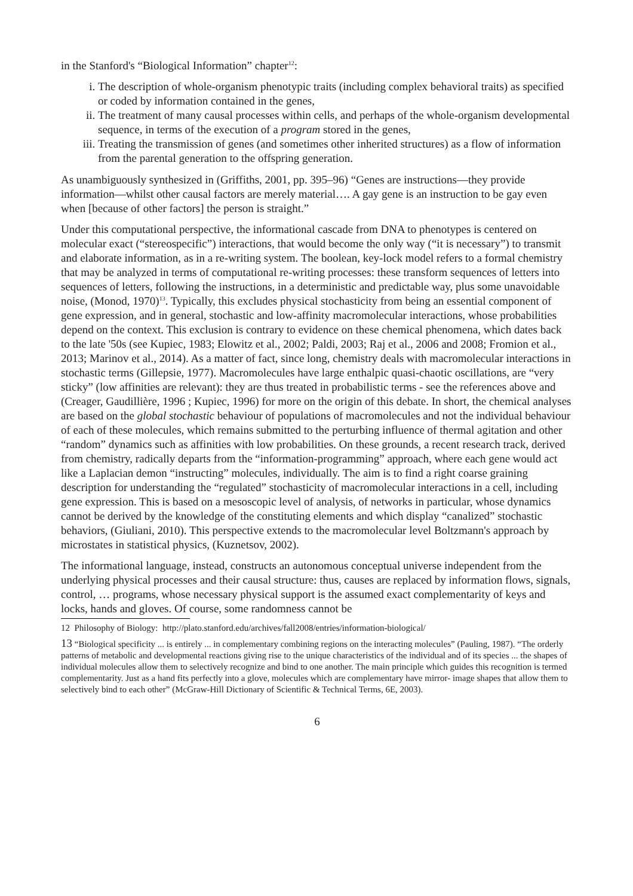in the Stanford's “Biological Information” chapter<sup>12</sup>:
i. The description of whole-organism phenotypic traits (including complex behavioral traits) as specified or coded by information contained in the genes,
ii. The treatment of many causal processes within cells, and perhaps of the whole-organism developmental sequence, in terms of the execution of a program stored in the genes,
iii. Treating the transmission of genes (and sometimes other inherited structures) as a flow of information from the parental generation to the offspring generation.
As unambiguously synthesized in (Griffiths, 2001, pp. 395–96) “Genes are instructions—they provide information—whilst other causal factors are merely material…. A gay gene is an instruction to be gay even when [because of other factors] the person is straight.”
Under this computational perspective, the informational cascade from DNA to phenotypes is centered on molecular exact (“stereospecific”) interactions, that would become the only way (“it is necessary”) to transmit and elaborate information, as in a re-writing system. The boolean, key-lock model refers to a formal chemistry that may be analyzed in terms of computational re-writing processes: these transform sequences of letters into sequences of letters, following the instructions, in a deterministic and predictable way, plus some unavoidable noise, (Monod, 1970)<sup>13</sup>. Typically, this excludes physical stochasticity from being an essential component of gene expression, and in general, stochastic and low-affinity macromolecular interactions, whose probabilities depend on the context. This exclusion is contrary to evidence on these chemical phenomena, which dates back to the late '50s (see Kupiec, 1983; Elowitz et al., 2002; Paldi, 2003; Raj et al., 2006 and 2008; Fromion et al., 2013; Marinov et al., 2014). As a matter of fact, since long, chemistry deals with macromolecular interactions in stochastic terms (Gillepsie, 1977). Macromolecules have large enthalpic quasi-chaotic oscillations, are “very sticky” (low affinities are relevant): they are thus treated in probabilistic terms - see the references above and (Creager, Gaudillière, 1996 ; Kupiec, 1996) for more on the origin of this debate. In short, the chemical analyses are based on the global stochastic behaviour of populations of macromolecules and not the individual behaviour of each of these molecules, which remains submitted to the perturbing influence of thermal agitation and other “random” dynamics such as affinities with low probabilities. On these grounds, a recent research track, derived from chemistry, radically departs from the “information-programming” approach, where each gene would act like a Laplacian demon “instructing” molecules, individually. The aim is to find a right coarse graining description for understanding the “regulated” stochasticity of macromolecular interactions in a cell, including gene expression. This is based on a mesoscopic level of analysis, of networks in particular, whose dynamics cannot be derived by the knowledge of the constituting elements and which display “canalized” stochastic behaviors, (Giuliani, 2010). This perspective extends to the macromolecular level Boltzmann's approach by microstates in statistical physics, (Kuznetsov, 2002).
The informational language, instead, constructs an autonomous conceptual universe independent from the underlying physical processes and their causal structure: thus, causes are replaced by information flows, signals, control, … programs, whose necessary physical support is the assumed exact complementarity of keys and locks, hands and gloves. Of course, some randomness cannot be
12 Philosophy of Biology: http://plato.stanford.edu/archives/fall2008/entries/information-biological/
13 “Biological specificity ... is entirely ... in complementary combining regions on the interacting molecules” (Pauling, 1987). “The orderly patterns of metabolic and developmental reactions giving rise to the unique characteristics of the individual and of its species ... the shapes of individual molecules allow them to selectively recognize and bind to one another. The main principle which guides this recognition is termed complementarity. Just as a hand fits perfectly into a glove, molecules which are complementary have mirror- image shapes that allow them to selectively bind to each other” (McGraw-Hill Dictionary of Scientific & Technical Terms, 6E, 2003).
6